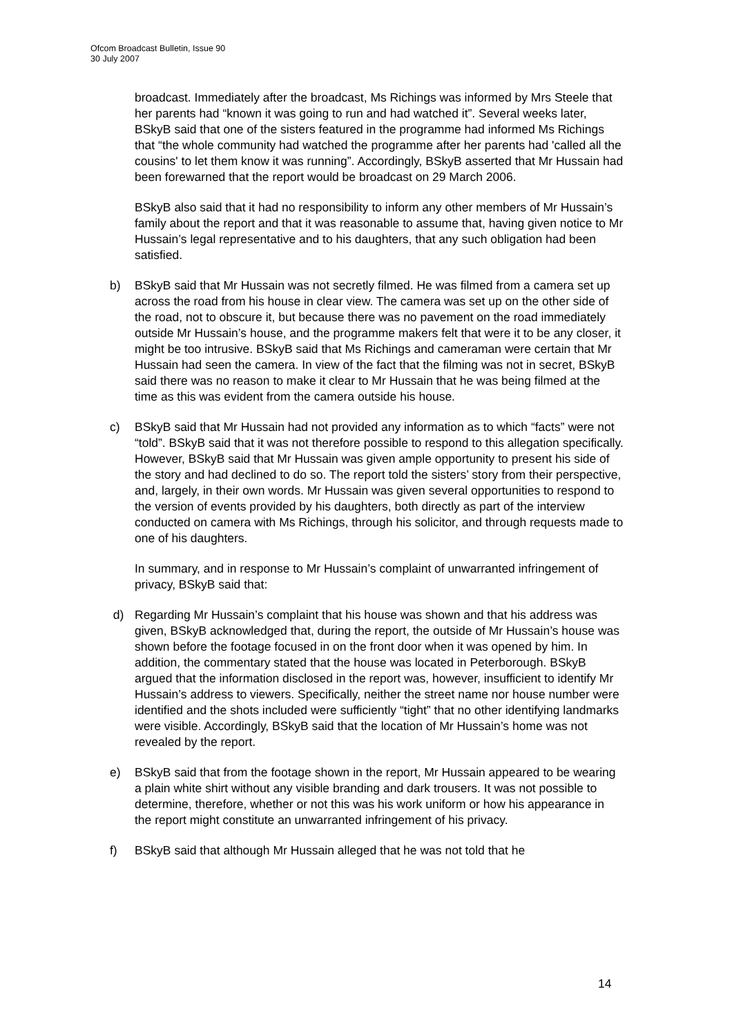Ofcom Broadcast Bulletin, Issue 90
30 July 2007
broadcast. Immediately after the broadcast, Ms Richings was informed by Mrs Steele that her parents had “known it was going to run and had watched it”. Several weeks later, BSkyB said that one of the sisters featured in the programme had informed Ms Richings that “the whole community had watched the programme after her parents had 'called all the cousins' to let them know it was running”. Accordingly, BSkyB asserted that Mr Hussain had been forewarned that the report would be broadcast on 29 March 2006.
BSkyB also said that it had no responsibility to inform any other members of Mr Hussain’s family about the report and that it was reasonable to assume that, having given notice to Mr Hussain’s legal representative and to his daughters, that any such obligation had been satisfied.
b) BSkyB said that Mr Hussain was not secretly filmed. He was filmed from a camera set up across the road from his house in clear view. The camera was set up on the other side of the road, not to obscure it, but because there was no pavement on the road immediately outside Mr Hussain’s house, and the programme makers felt that were it to be any closer, it might be too intrusive. BSkyB said that Ms Richings and cameraman were certain that Mr Hussain had seen the camera. In view of the fact that the filming was not in secret, BSkyB said there was no reason to make it clear to Mr Hussain that he was being filmed at the time as this was evident from the camera outside his house.
c) BSkyB said that Mr Hussain had not provided any information as to which “facts” were not “told”. BSkyB said that it was not therefore possible to respond to this allegation specifically. However, BSkyB said that Mr Hussain was given ample opportunity to present his side of the story and had declined to do so. The report told the sisters’ story from their perspective, and, largely, in their own words. Mr Hussain was given several opportunities to respond to the version of events provided by his daughters, both directly as part of the interview conducted on camera with Ms Richings, through his solicitor, and through requests made to one of his daughters.
In summary, and in response to Mr Hussain’s complaint of unwarranted infringement of privacy, BSkyB said that:
d) Regarding Mr Hussain’s complaint that his house was shown and that his address was given, BSkyB acknowledged that, during the report, the outside of Mr Hussain’s house was shown before the footage focused in on the front door when it was opened by him. In addition, the commentary stated that the house was located in Peterborough. BSkyB argued that the information disclosed in the report was, however, insufficient to identify Mr Hussain’s address to viewers. Specifically, neither the street name nor house number were identified and the shots included were sufficiently “tight” that no other identifying landmarks were visible. Accordingly, BSkyB said that the location of Mr Hussain’s home was not revealed by the report.
e) BSkyB said that from the footage shown in the report, Mr Hussain appeared to be wearing a plain white shirt without any visible branding and dark trousers. It was not possible to determine, therefore, whether or not this was his work uniform or how his appearance in the report might constitute an unwarranted infringement of his privacy.
f) BSkyB said that although Mr Hussain alleged that he was not told that he
14